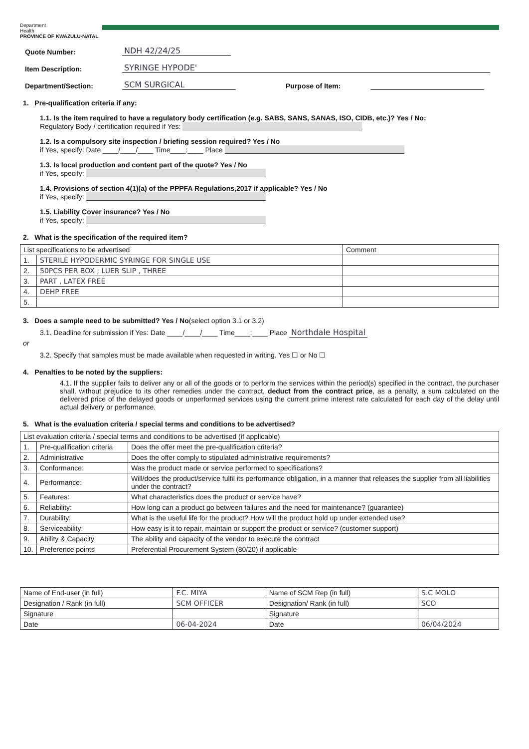Department
Health
PROVINCE OF KWAZULU-NATAL
Quote Number: NDH 42/24/25
Item Description: SYRINGE HYPODE'
Department/Section: SCM SURGICAL Purpose of Item:
1. Pre-qualification criteria if any:
1.1. Is the item required to have a regulatory body certification (e.g. SABS, SANS, SANAS, ISO, CIDB, etc.)? Yes / No:
Regulatory Body / certification required if Yes:
1.2. Is a compulsory site inspection / briefing session required? Yes / No
if Yes, specify: Date ____/____/____ Time____:____ Place
1.3. Is local production and content part of the quote? Yes / No
if Yes, specify:
1.4. Provisions of section 4(1)(a) of the PPPFA Regulations,2017 if applicable? Yes / No
if Yes, specify:
1.5. Liability Cover insurance? Yes / No
if Yes, specify:
2. What is the specification of the required item?
| List specifications to be advertised | | Comment |
| --- | --- | --- |
| 1. | STERILE HYPODERMIC SYRINGE FOR SINGLE USE | |
| 2. | 50PCS PER BOX ; LUER SLIP , THREE | |
| 3. | PART , LATEX FREE | |
| 4. | DEHP FREE | |
| 5. | | |
3. Does a sample need to be submitted? Yes / No(select option 3.1 or 3.2)
3.1. Deadline for submission if Yes: Date ____/____/____ Time____:____ Place Northdale Hospital
or
3.2. Specify that samples must be made available when requested in writing. Yes ☐ or No ☐
4. Penalties to be noted by the suppliers:
4.1. If the supplier fails to deliver any or all of the goods or to perform the services within the period(s) specified in the contract, the purchaser shall, without prejudice to its other remedies under the contract, deduct from the contract price, as a penalty, a sum calculated on the delivered price of the delayed goods or unperformed services using the current prime interest rate calculated for each day of the delay until actual delivery or performance.
5. What is the evaluation criteria / special terms and conditions to be advertised?
| List evaluation criteria / special terms and conditions to be advertised (if applicable) | | |
| --- | --- | --- |
| 1. | Pre-qualification criteria | Does the offer meet the pre-qualification criteria? |
| 2. | Administrative | Does the offer comply to stipulated administrative requirements? |
| 3. | Conformance: | Was the product made or service performed to specifications? |
| 4. | Performance: | Will/does the product/service fulfil its performance obligation, in a manner that releases the supplier from all liabilities under the contract? |
| 5. | Features: | What characteristics does the product or service have? |
| 6. | Reliability: | How long can a product go between failures and the need for maintenance? (guarantee) |
| 7. | Durability: | What is the useful life for the product? How will the product hold up under extended use? |
| 8. | Serviceability: | How easy is it to repair, maintain or support the product or service? (customer support) |
| 9. | Ability & Capacity | The ability and capacity of the vendor to execute the contract |
| 10. | Preference points | Preferential Procurement System (80/20) if applicable |
| Name of End-user (in full) | F.C. MIYA | Name of SCM Rep (in full) | S.C MOLO |
| Designation / Rank (in full) | SCM OFFICER | Designation/ Rank (in full) | SCO |
| Signature | | Signature | |
| Date | 06-04-2024 | Date | 06/04/2024 |